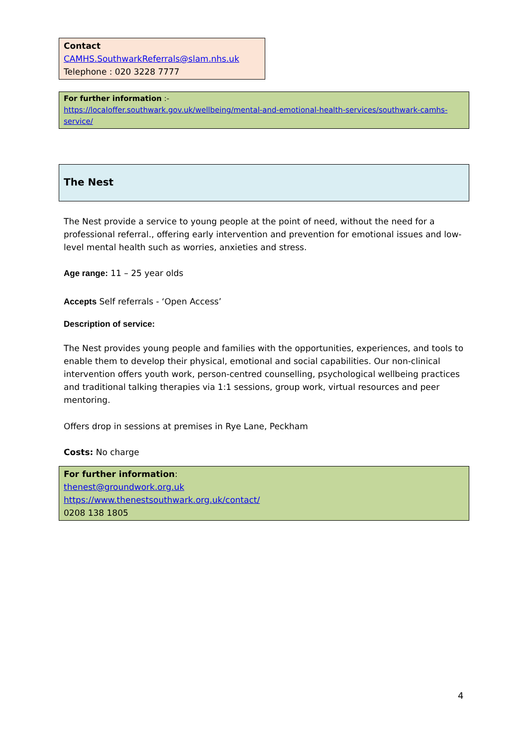Contact
CAMHS.SouthwarkReferrals@slam.nhs.uk
Telephone : 020 3228 7777
For further information :-
https://localoffer.southwark.gov.uk/wellbeing/mental-and-emotional-health-services/southwark-camhs-service/
The Nest
The Nest provide a service to young people at the point of need, without the need for a professional referral., offering early intervention and prevention for emotional issues and low-level mental health such as worries, anxieties and stress.
Age range: 11 – 25 year olds
Accepts Self referrals - ‘Open Access’
Description of service:
The Nest provides young people and families with the opportunities, experiences, and tools to enable them to develop their physical, emotional and social capabilities. Our non-clinical intervention offers youth work, person-centred counselling, psychological wellbeing practices and traditional talking therapies via 1:1 sessions, group work, virtual resources and peer mentoring.
Offers drop in sessions at premises in Rye Lane, Peckham
Costs: No charge
For further information:
thenest@groundwork.org.uk
https://www.thenestsouthwark.org.uk/contact/
0208 138 1805
4